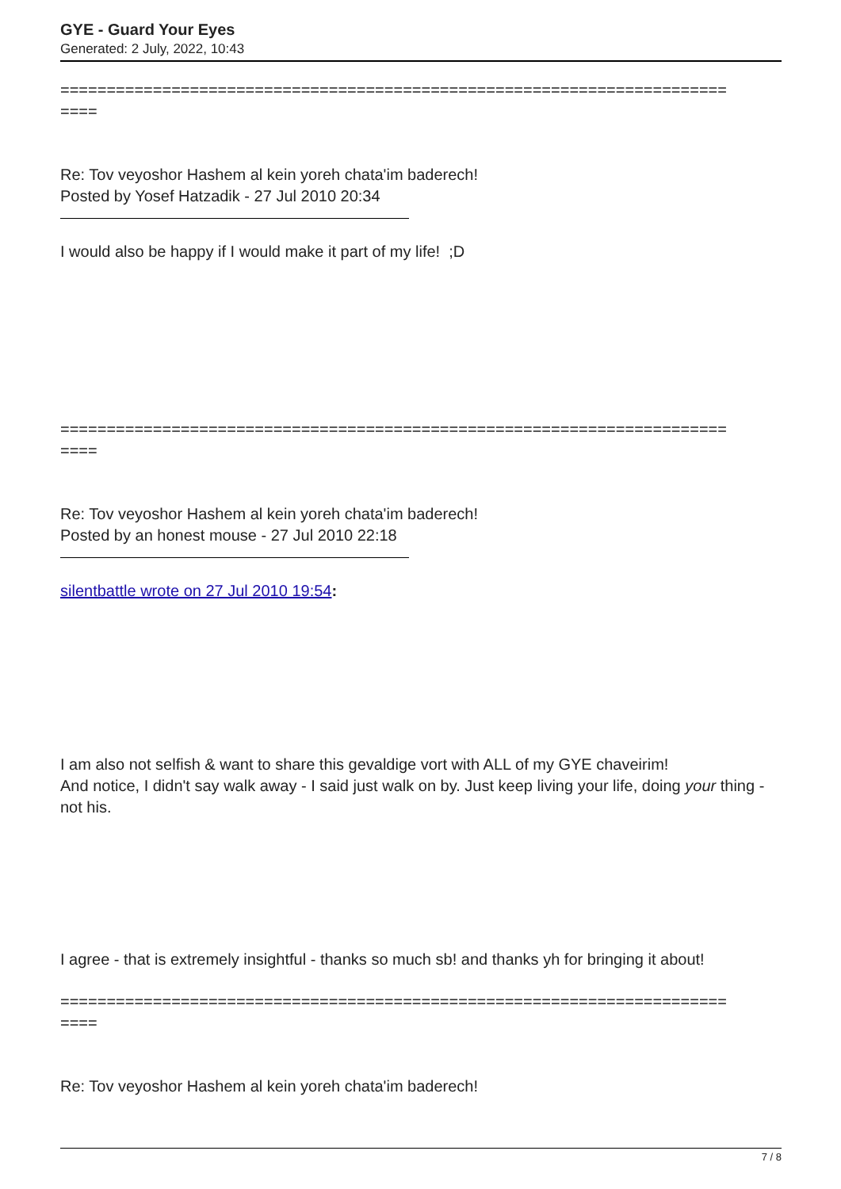GYE - Guard Your Eyes
Generated: 2 July, 2022, 10:43
========================================================================
====
Re: Tov veyoshor Hashem al kein yoreh chata'im baderech!
Posted by Yosef Hatzadik - 27 Jul 2010 20:34
I would also be happy if I would make it part of my life! ;D
========================================================================
====
Re: Tov veyoshor Hashem al kein yoreh chata'im baderech!
Posted by an honest mouse - 27 Jul 2010 22:18
silentbattle wrote on 27 Jul 2010 19:54:
I am also not selfish & want to share this gevaldige vort with ALL of my GYE chaveirim!
And notice, I didn't say walk away - I said just walk on by. Just keep living your life, doing your thing - not his.
I agree - that is extremely insightful - thanks so much sb! and thanks yh for bringing it about!
========================================================================
====
Re: Tov veyoshor Hashem al kein yoreh chata'im baderech!
7 / 8